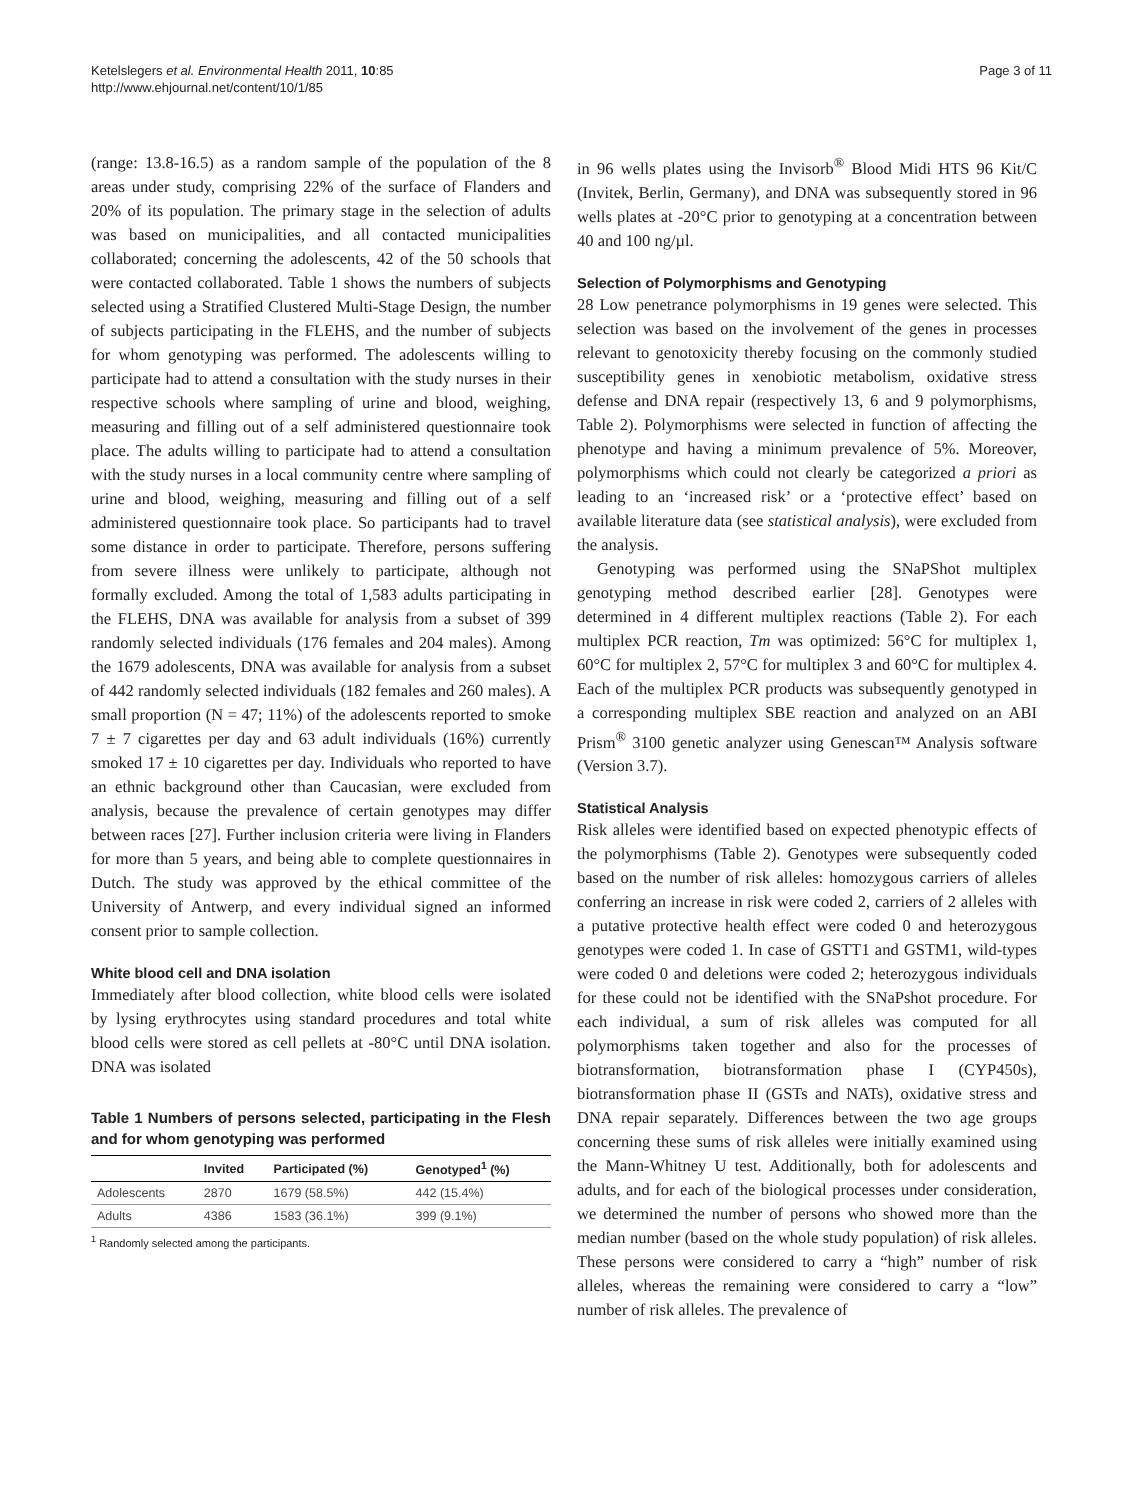Ketelslegers et al. Environmental Health 2011, 10:85
http://www.ehjournal.net/content/10/1/85
Page 3 of 11
(range: 13.8-16.5) as a random sample of the population of the 8 areas under study, comprising 22% of the surface of Flanders and 20% of its population. The primary stage in the selection of adults was based on municipalities, and all contacted municipalities collaborated; concerning the adolescents, 42 of the 50 schools that were contacted collaborated. Table 1 shows the numbers of subjects selected using a Stratified Clustered Multi-Stage Design, the number of subjects participating in the FLEHS, and the number of subjects for whom genotyping was performed. The adolescents willing to participate had to attend a consultation with the study nurses in their respective schools where sampling of urine and blood, weighing, measuring and filling out of a self administered questionnaire took place. The adults willing to participate had to attend a consultation with the study nurses in a local community centre where sampling of urine and blood, weighing, measuring and filling out of a self administered questionnaire took place. So participants had to travel some distance in order to participate. Therefore, persons suffering from severe illness were unlikely to participate, although not formally excluded. Among the total of 1,583 adults participating in the FLEHS, DNA was available for analysis from a subset of 399 randomly selected individuals (176 females and 204 males). Among the 1679 adolescents, DNA was available for analysis from a subset of 442 randomly selected individuals (182 females and 260 males). A small proportion (N = 47; 11%) of the adolescents reported to smoke 7 ± 7 cigarettes per day and 63 adult individuals (16%) currently smoked 17 ± 10 cigarettes per day. Individuals who reported to have an ethnic background other than Caucasian, were excluded from analysis, because the prevalence of certain genotypes may differ between races [27]. Further inclusion criteria were living in Flanders for more than 5 years, and being able to complete questionnaires in Dutch. The study was approved by the ethical committee of the University of Antwerp, and every individual signed an informed consent prior to sample collection.
White blood cell and DNA isolation
Immediately after blood collection, white blood cells were isolated by lysing erythrocytes using standard procedures and total white blood cells were stored as cell pellets at -80°C until DNA isolation. DNA was isolated
Table 1 Numbers of persons selected, participating in the Flesh and for whom genotyping was performed
| | Invited | Participated (%) | Genotyped<sup>1</sup> (%) |
| --- | --- | --- | --- |
| Adolescents | 2870 | 1679 (58.5%) | 442 (15.4%) |
| Adults | 4386 | 1583 (36.1%) | 399 (9.1%) |
<sup>1</sup> Randomly selected among the participants.
in 96 wells plates using the Invisorb<sup>®</sup> Blood Midi HTS 96 Kit/C (Invitek, Berlin, Germany), and DNA was subsequently stored in 96 wells plates at -20°C prior to genotyping at a concentration between 40 and 100 ng/µl.
Selection of Polymorphisms and Genotyping
28 Low penetrance polymorphisms in 19 genes were selected. This selection was based on the involvement of the genes in processes relevant to genotoxicity thereby focusing on the commonly studied susceptibility genes in xenobiotic metabolism, oxidative stress defense and DNA repair (respectively 13, 6 and 9 polymorphisms, Table 2). Polymorphisms were selected in function of affecting the phenotype and having a minimum prevalence of 5%. Moreover, polymorphisms which could not clearly be categorized a priori as leading to an ‘increased risk’ or a ‘protective effect’ based on available literature data (see statistical analysis), were excluded from the analysis.
Genotyping was performed using the SNaPShot multiplex genotyping method described earlier [28]. Genotypes were determined in 4 different multiplex reactions (Table 2). For each multiplex PCR reaction, Tm was optimized: 56°C for multiplex 1, 60°C for multiplex 2, 57°C for multiplex 3 and 60°C for multiplex 4. Each of the multiplex PCR products was subsequently genotyped in a corresponding multiplex SBE reaction and analyzed on an ABI Prism<sup>®</sup> 3100 genetic analyzer using Genescan™ Analysis software (Version 3.7).
Statistical Analysis
Risk alleles were identified based on expected phenotypic effects of the polymorphisms (Table 2). Genotypes were subsequently coded based on the number of risk alleles: homozygous carriers of alleles conferring an increase in risk were coded 2, carriers of 2 alleles with a putative protective health effect were coded 0 and heterozygous genotypes were coded 1. In case of GSTT1 and GSTM1, wild-types were coded 0 and deletions were coded 2; heterozygous individuals for these could not be identified with the SNaPshot procedure. For each individual, a sum of risk alleles was computed for all polymorphisms taken together and also for the processes of biotransformation, biotransformation phase I (CYP450s), biotransformation phase II (GSTs and NATs), oxidative stress and DNA repair separately. Differences between the two age groups concerning these sums of risk alleles were initially examined using the Mann-Whitney U test. Additionally, both for adolescents and adults, and for each of the biological processes under consideration, we determined the number of persons who showed more than the median number (based on the whole study population) of risk alleles. These persons were considered to carry a “high” number of risk alleles, whereas the remaining were considered to carry a “low” number of risk alleles. The prevalence of